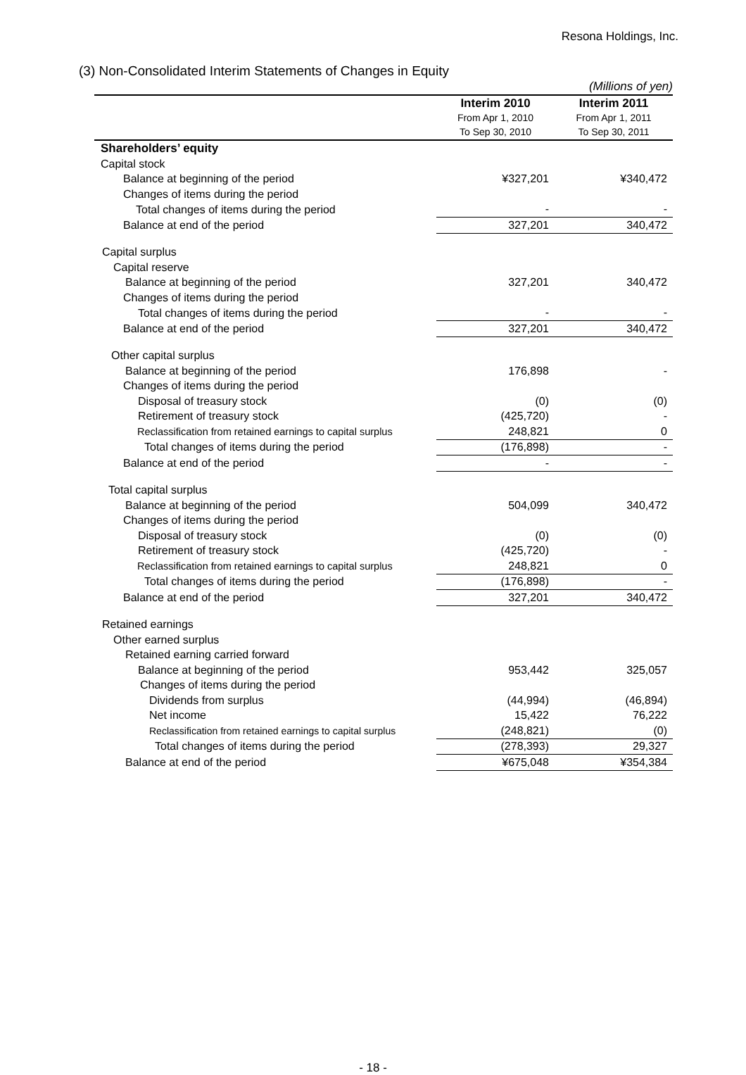Resona Holdings, Inc.
(3) Non-Consolidated Interim Statements of Changes in Equity
| | | (Millions of yen) |
| | Interim 2010 From Apr 1, 2010 To Sep 30, 2010 | Interim 2011 From Apr 1, 2011 To Sep 30, 2011 |
| Shareholders’ equity | | |
| Capital stock | | |
| Balance at beginning of the period | ¥327,201 | ¥340,472 |
| Changes of items during the period | | |
| Total changes of items during the period | - | - |
| Balance at end of the period | 327,201 | 340,472 |
| Capital surplus | | |
| Capital reserve | | |
| Balance at beginning of the period | 327,201 | 340,472 |
| Changes of items during the period | | |
| Total changes of items during the period | - | - |
| Balance at end of the period | 327,201 | 340,472 |
| Other capital surplus | | |
| Balance at beginning of the period | 176,898 | - |
| Changes of items during the period | | |
| Disposal of treasury stock | (0) | (0) |
| Retirement of treasury stock | (425,720) | - |
| Reclassification from retained earnings to capital surplus | 248,821 | 0 |
| Total changes of items during the period | (176,898) | - |
| Balance at end of the period | - | - |
| Total capital surplus | | |
| Balance at beginning of the period | 504,099 | 340,472 |
| Changes of items during the period | | |
| Disposal of treasury stock | (0) | (0) |
| Retirement of treasury stock | (425,720) | - |
| Reclassification from retained earnings to capital surplus | 248,821 | 0 |
| Total changes of items during the period | (176,898) | - |
| Balance at end of the period | 327,201 | 340,472 |
| Retained earnings | | |
| Other earned surplus | | |
| Retained earning carried forward | | |
| Balance at beginning of the period | 953,442 | 325,057 |
| Changes of items during the period | | |
| Dividends from surplus | (44,994) | (46,894) |
| Net income | 15,422 | 76,222 |
| Reclassification from retained earnings to capital surplus | (248,821) | (0) |
| Total changes of items during the period | (278,393) | 29,327 |
| Balance at end of the period | ¥675,048 | ¥354,384 |
- 18 -